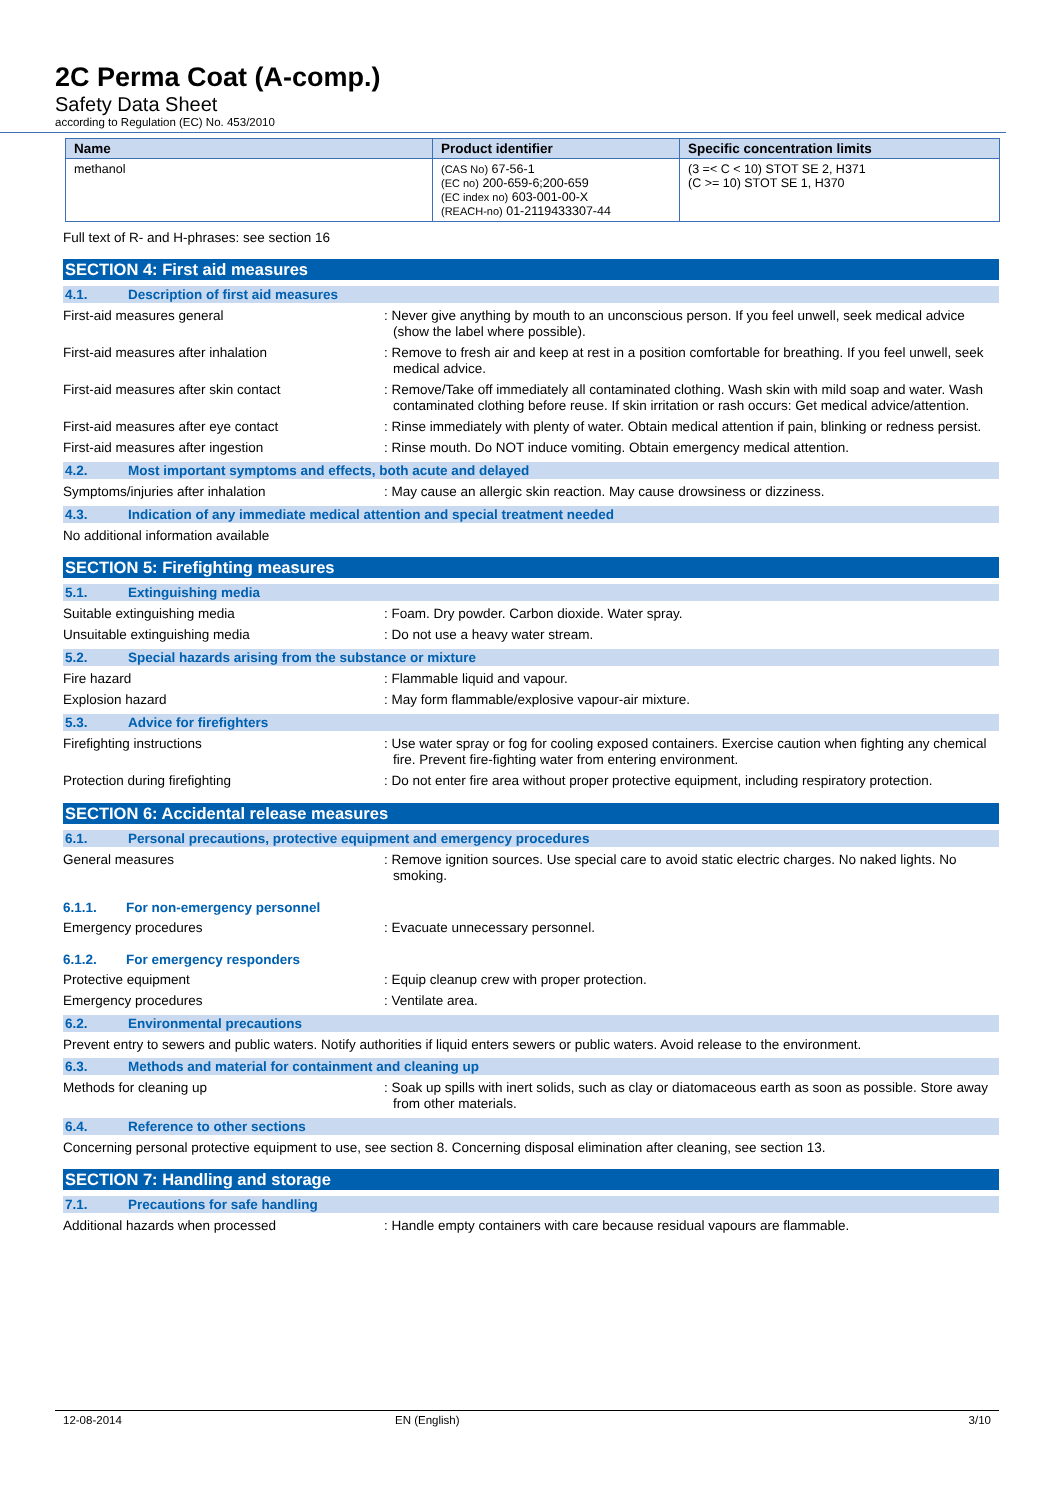2C Perma Coat (A-comp.)
Safety Data Sheet
according to Regulation (EC) No. 453/2010
| Name | Product identifier | Specific concentration limits |
| --- | --- | --- |
| methanol | (CAS No) 67-56-1 (EC no) 200-659-6;200-659 (EC index no) 603-001-00-X (REACH-no) 01-2119433307-44 | (3 =< C < 10) STOT SE 2, H371 (C >= 10) STOT SE 1, H370 |
Full text of R- and H-phrases: see section 16
SECTION 4: First aid measures
4.1. Description of first aid measures
First-aid measures general
: Never give anything by mouth to an unconscious person. If you feel unwell, seek medical advice (show the label where possible).
First-aid measures after inhalation
: Remove to fresh air and keep at rest in a position comfortable for breathing. If you feel unwell, seek medical advice.
First-aid measures after skin contact
: Remove/Take off immediately all contaminated clothing. Wash skin with mild soap and water. Wash contaminated clothing before reuse. If skin irritation or rash occurs: Get medical advice/attention.
First-aid measures after eye contact
: Rinse immediately with plenty of water. Obtain medical attention if pain, blinking or redness persist.
First-aid measures after ingestion
: Rinse mouth. Do NOT induce vomiting. Obtain emergency medical attention.
4.2. Most important symptoms and effects, both acute and delayed
Symptoms/injuries after inhalation
: May cause an allergic skin reaction. May cause drowsiness or dizziness.
4.3. Indication of any immediate medical attention and special treatment needed
No additional information available
SECTION 5: Firefighting measures
5.1. Extinguishing media
Suitable extinguishing media
: Foam. Dry powder. Carbon dioxide. Water spray.
Unsuitable extinguishing media
: Do not use a heavy water stream.
5.2. Special hazards arising from the substance or mixture
Fire hazard
: Flammable liquid and vapour.
Explosion hazard
: May form flammable/explosive vapour-air mixture.
5.3. Advice for firefighters
Firefighting instructions
: Use water spray or fog for cooling exposed containers. Exercise caution when fighting any chemical fire. Prevent fire-fighting water from entering environment.
Protection during firefighting
: Do not enter fire area without proper protective equipment, including respiratory protection.
SECTION 6: Accidental release measures
6.1. Personal precautions, protective equipment and emergency procedures
General measures
: Remove ignition sources. Use special care to avoid static electric charges. No naked lights. No smoking.
6.1.1. For non-emergency personnel
Emergency procedures
: Evacuate unnecessary personnel.
6.1.2. For emergency responders
Protective equipment
: Equip cleanup crew with proper protection.
Emergency procedures
: Ventilate area.
6.2. Environmental precautions
Prevent entry to sewers and public waters. Notify authorities if liquid enters sewers or public waters. Avoid release to the environment.
6.3. Methods and material for containment and cleaning up
Methods for cleaning up
: Soak up spills with inert solids, such as clay or diatomaceous earth as soon as possible. Store away from other materials.
6.4. Reference to other sections
Concerning personal protective equipment to use, see section 8. Concerning disposal elimination after cleaning, see section 13.
SECTION 7: Handling and storage
7.1. Precautions for safe handling
Additional hazards when processed
: Handle empty containers with care because residual vapours are flammable.
12-08-2014 EN (English) 3/10